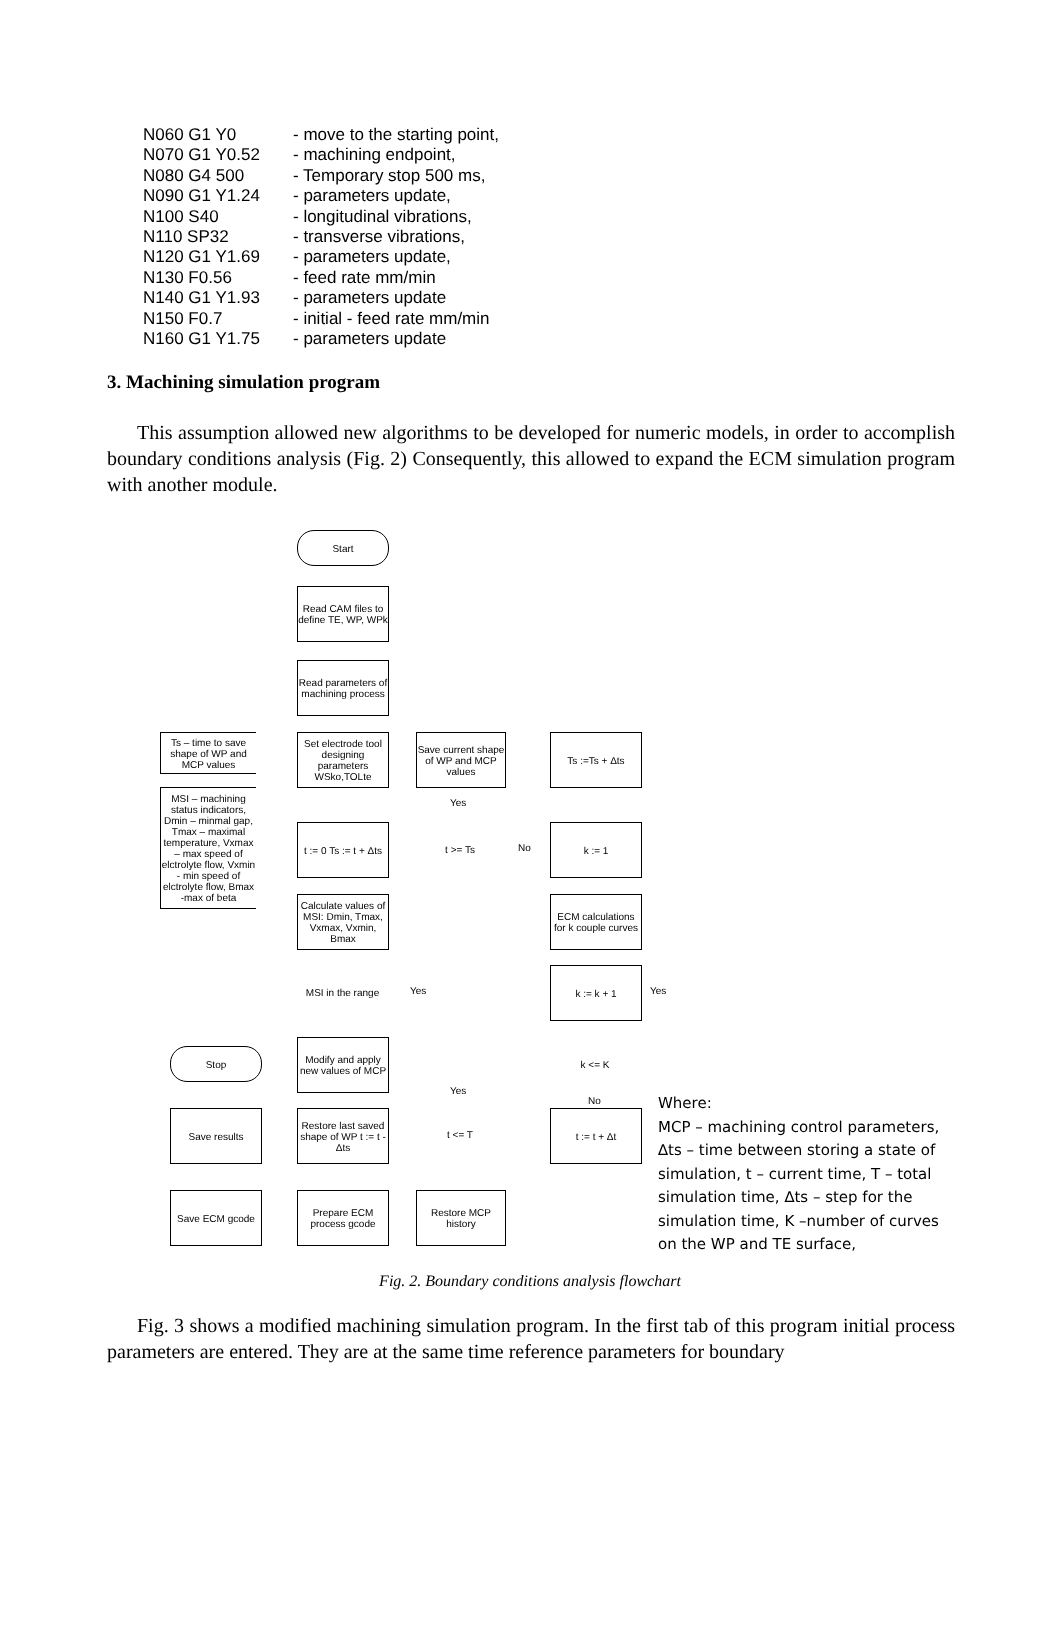N060 G1 Y0 - move to the starting point,
N070 G1 Y0.52 - machining endpoint,
N080 G4 500 - Temporary stop 500 ms,
N090 G1 Y1.24 - parameters update,
N100 S40 - longitudinal vibrations,
N110 SP32 - transverse vibrations,
N120 G1 Y1.69 - parameters update,
N130 F0.56 - feed rate mm/min
N140 G1 Y1.93 - parameters update
N150 F0.7 - initial - feed rate mm/min
N160 G1 Y1.75 - parameters update
3. Machining simulation program
This assumption allowed new algorithms to be developed for numeric models, in order to accomplish boundary conditions analysis (Fig. 2) Consequently, this allowed to expand the ECM simulation program with another module.
Start
Read CAM files to define TE, WP, WPk
Read parameters of machining process
Set electrode tool designing parameters WSko,TOLte
Ts – time to save shape of WP and MCP values
MSI – machining status indicators, Dmin – minmal gap, Tmax – maximal temperature, Vxmax – max speed of elctrolyte flow, Vxmin - min speed of elctrolyte flow, Bmax -max of beta
Save current shape of WP and MCP values
Ts :=Ts + Δts
Yes
t := 0 Ts := t + Δts
t >= Ts
No
k := 1
Calculate values of MSI: Dmin, Tmax, Vxmax, Vxmin, Bmax
ECM calculations for k couple curves
MSI in the range
Yes
k := k + 1
Yes
Modify and apply new values of MCP
Stop
k <= K
Yes
No
Save results
Restore last saved shape of WP t := t - Δts
t <= T
t := t + Δt
Save ECM gcode
Prepare ECM process gcode
Restore MCP history
Where:
MCP – machining control parameters, ∆ts – time between storing a state of simulation, t – current time, T – total simulation time, ∆ts – step for the simulation time, K –number of curves on the WP and TE surface,
Fig. 2. Boundary conditions analysis flowchart
Fig. 3 shows a modified machining simulation program. In the first tab of this program initial process parameters are entered. They are at the same time reference parameters for boundary